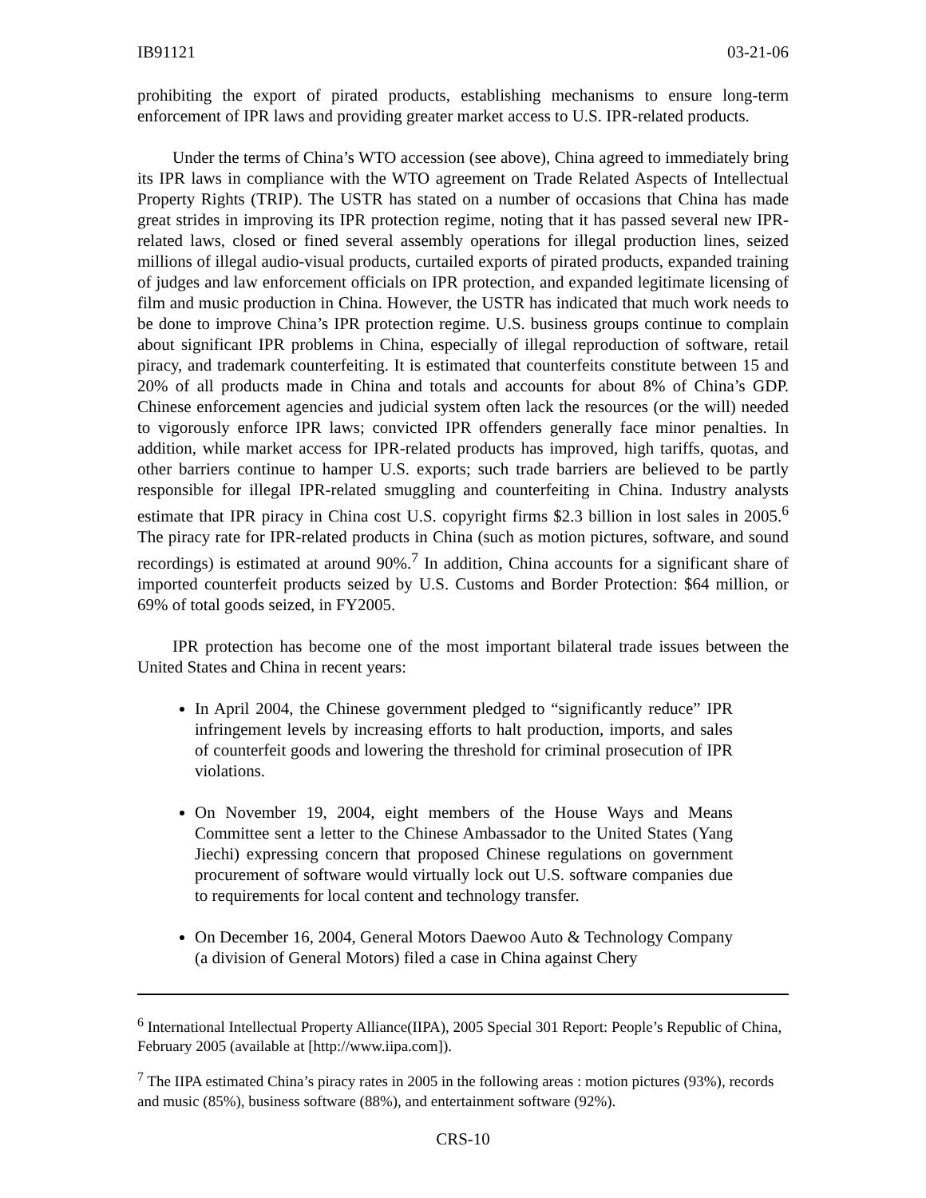IB91121 03-21-06
prohibiting the export of pirated products, establishing mechanisms to ensure long-term enforcement of IPR laws and providing greater market access to U.S. IPR-related products.
Under the terms of China’s WTO accession (see above), China agreed to immediately bring its IPR laws in compliance with the WTO agreement on Trade Related Aspects of Intellectual Property Rights (TRIP). The USTR has stated on a number of occasions that China has made great strides in improving its IPR protection regime, noting that it has passed several new IPR-related laws, closed or fined several assembly operations for illegal production lines, seized millions of illegal audio-visual products, curtailed exports of pirated products, expanded training of judges and law enforcement officials on IPR protection, and expanded legitimate licensing of film and music production in China. However, the USTR has indicated that much work needs to be done to improve China’s IPR protection regime. U.S. business groups continue to complain about significant IPR problems in China, especially of illegal reproduction of software, retail piracy, and trademark counterfeiting. It is estimated that counterfeits constitute between 15 and 20% of all products made in China and totals and accounts for about 8% of China’s GDP. Chinese enforcement agencies and judicial system often lack the resources (or the will) needed to vigorously enforce IPR laws; convicted IPR offenders generally face minor penalties. In addition, while market access for IPR-related products has improved, high tariffs, quotas, and other barriers continue to hamper U.S. exports; such trade barriers are believed to be partly responsible for illegal IPR-related smuggling and counterfeiting in China. Industry analysts estimate that IPR piracy in China cost U.S. copyright firms $2.3 billion in lost sales in 2005.<sup>6</sup> The piracy rate for IPR-related products in China (such as motion pictures, software, and sound recordings) is estimated at around 90%.<sup>7</sup> In addition, China accounts for a significant share of imported counterfeit products seized by U.S. Customs and Border Protection: $64 million, or 69% of total goods seized, in FY2005.
IPR protection has become one of the most important bilateral trade issues between the United States and China in recent years:
In April 2004, the Chinese government pledged to “significantly reduce” IPR infringement levels by increasing efforts to halt production, imports, and sales of counterfeit goods and lowering the threshold for criminal prosecution of IPR violations.
On November 19, 2004, eight members of the House Ways and Means Committee sent a letter to the Chinese Ambassador to the United States (Yang Jiechi) expressing concern that proposed Chinese regulations on government procurement of software would virtually lock out U.S. software companies due to requirements for local content and technology transfer.
On December 16, 2004, General Motors Daewoo Auto & Technology Company (a division of General Motors) filed a case in China against Chery
<sup>6</sup> International Intellectual Property Alliance(IIPA), 2005 Special 301 Report: People’s Republic of China, February 2005 (available at [http://www.iipa.com]).
<sup>7</sup> The IIPA estimated China’s piracy rates in 2005 in the following areas : motion pictures (93%), records and music (85%), business software (88%), and entertainment software (92%).
CRS-10